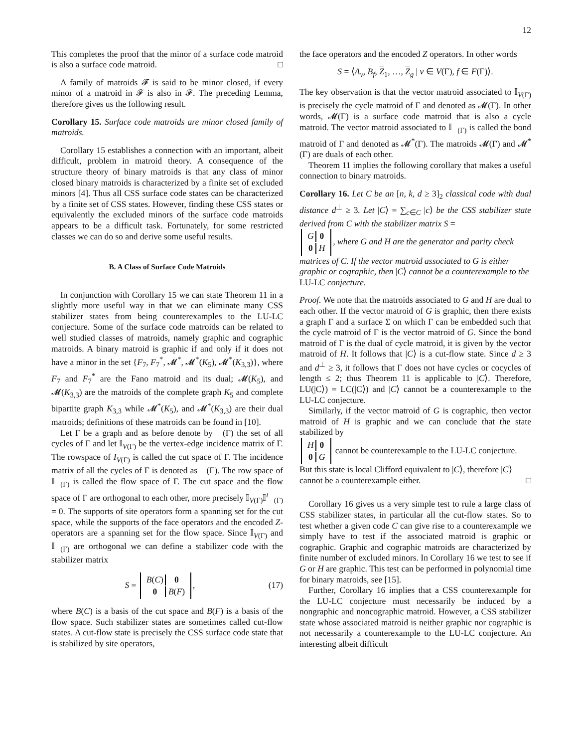12
This completes the proof that the minor of a surface code matroid is also a surface code matroid. □
A family of matroids 𝓕 is said to be minor closed, if every minor of a matroid in 𝓕 is also in 𝓕. The preceding Lemma, therefore gives us the following result.
Corollary 15. Surface code matroids are minor closed family of matroids.
Corollary 15 establishes a connection with an important, albeit difficult, problem in matroid theory. A consequence of the structure theory of binary matroids is that any class of minor closed binary matroids is characterized by a finite set of excluded minors [4]. Thus all CSS surface code states can be characterized by a finite set of CSS states. However, finding these CSS states or equivalently the excluded minors of the surface code matroids appears to be a difficult task. Fortunately, for some restricted classes we can do so and derive some useful results.
B. A Class of Surface Code Matroids
In conjunction with Corollary 15 we can state Theorem 11 in a slightly more useful way in that we can eliminate many CSS stabilizer states from being counterexamples to the LU-LC conjecture. Some of the surface code matroids can be related to well studied classes of matroids, namely graphic and cographic matroids. A binary matroid is graphic if and only if it does not have a minor in the set {F<sub>7</sub>, F<sub>7</sub><sup>*</sup>, 𝓜<sup>*</sup>, 𝓜<sup>*</sup>(K<sub>5</sub>), 𝓜<sup>*</sup>(K<sub>3,3</sub>)}, where F<sub>7</sub> and F<sub>7</sub><sup>*</sup> are the Fano matroid and its dual; 𝓜(K<sub>5</sub>), and 𝓜(K<sub>3,3</sub>) are the matroids of the complete graph K<sub>5</sub> and complete bipartite graph K<sub>3,3</sub> while 𝓜<sup>*</sup>(K<sub>5</sub>), and 𝓜<sup>*</sup>(K<sub>3,3</sub>) are their dual matroids; definitions of these matroids can be found in [10].
Let Γ be a graph and as before denote by 𝔆(Γ) the set of all cycles of Γ and let 𝕀<sub>V(Γ)</sub> be the vertex-edge incidence matrix of Γ. The rowspace of I<sub>V(Γ)</sub> is called the cut space of Γ. The incidence matrix of all the cycles of Γ is denoted as 𝔆(Γ). The row space of 𝕀<sub>𝔆(Γ)</sub> is called the flow space of Γ. The cut space and the flow space of Γ are orthogonal to each other, more precisely 𝕀<sub>V(Γ)</sub>𝕀<sup>t</sup><sub>𝔆(Γ)</sub> = 0. The supports of site operators form a spanning set for the cut space, while the supports of the face operators and the encoded Z-operators are a spanning set for the flow space. Since 𝕀<sub>V(Γ)</sub> and 𝕀<sub>𝔆(Γ)</sub> are orthogonal we can define a stabilizer code with the stabilizer matrix
S =
| B ( C ) | 0 |
| 0 | B ( F ) |
, (17)
where B(C) is a basis of the cut space and B(F) is a basis of the flow space. Such stabilizer states are sometimes called cut-flow states. A cut-flow state is precisely the CSS surface code state that is stabilized by site operators,
the face operators and the encoded Z operators. In other words
S = ⟨A<sub>v</sub>, B<sub>f</sub>, Z<sub>1</sub>, …, Z<sub>g</sub> | v ∈ V(Γ), f ∈ F(Γ)⟩.
The key observation is that the vector matroid associated to 𝕀<sub>V(Γ)</sub> is precisely the cycle matroid of Γ and denoted as 𝓜(Γ). In other words, 𝓜(Γ) is a surface code matroid that is also a cycle matroid. The vector matroid associated to 𝕀<sub>𝔆(Γ)</sub> is called the bond matroid of Γ and denoted as 𝓜<sup>*</sup>(Γ). The matroids 𝓜(Γ) and 𝓜<sup>*</sup>(Γ) are duals of each other.
Theorem 11 implies the following corollary that makes a useful connection to binary matroids.
Corollary 16. Let C be an [n, k, d ≥ 3]<sub>2</sub> classical code with dual distance d<sup>⊥</sup> ≥ 3. Let |C⟩ = ∑<sub>c∈C</sub> |c⟩ be the CSS stabilizer state derived from C with the stabilizer matrix S =
| G | 0 |
| 0 | H |
, where G and H are the generator and parity check matrices of C. If the vector matroid associated to G is either graphic or cographic, then |C⟩ cannot be a counterexample to the LU-LC conjecture.
Proof. We note that the matroids associated to G and H are dual to each other. If the vector matroid of G is graphic, then there exists a graph Γ and a surface Σ on which Γ can be embedded such that the cycle matroid of Γ is the vector matroid of G. Since the bond matroid of Γ is the dual of cycle matroid, it is given by the vector matroid of H. It follows that |C⟩ is a cut-flow state. Since d ≥ 3 and d<sup>⊥</sup> ≥ 3, it follows that Γ does not have cycles or cocycles of length ≤ 2; thus Theorem 11 is applicable to |C⟩. Therefore, LU(|C⟩) = LC(|C⟩) and |C⟩ cannot be a counterexample to the LU-LC conjecture.
Similarly, if the vector matroid of G is cographic, then vector matroid of H is graphic and we can conclude that the state stabilized by
| H | 0 |
| 0 | G |
cannot be counterexample to the LU-LC conjecture. But this state is local Clifford equivalent to |C⟩, therefore |C⟩ cannot be a counterexample either. □
Corollary 16 gives us a very simple test to rule a large class of CSS stabilizer states, in particular all the cut-flow states. So to test whether a given code C can give rise to a counterexample we simply have to test if the associated matroid is graphic or cographic. Graphic and cographic matroids are characterized by finite number of excluded minors. In Corollary 16 we test to see if G or H are graphic. This test can be performed in polynomial time for binary matroids, see [15].
Further, Corollary 16 implies that a CSS counterexample for the LU-LC conjecture must necessarily be induced by a nongraphic and noncographic matroid. However, a CSS stabilizer state whose associated matroid is neither graphic nor cographic is not necessarily a counterexample to the LU-LC conjecture. An interesting albeit difficult